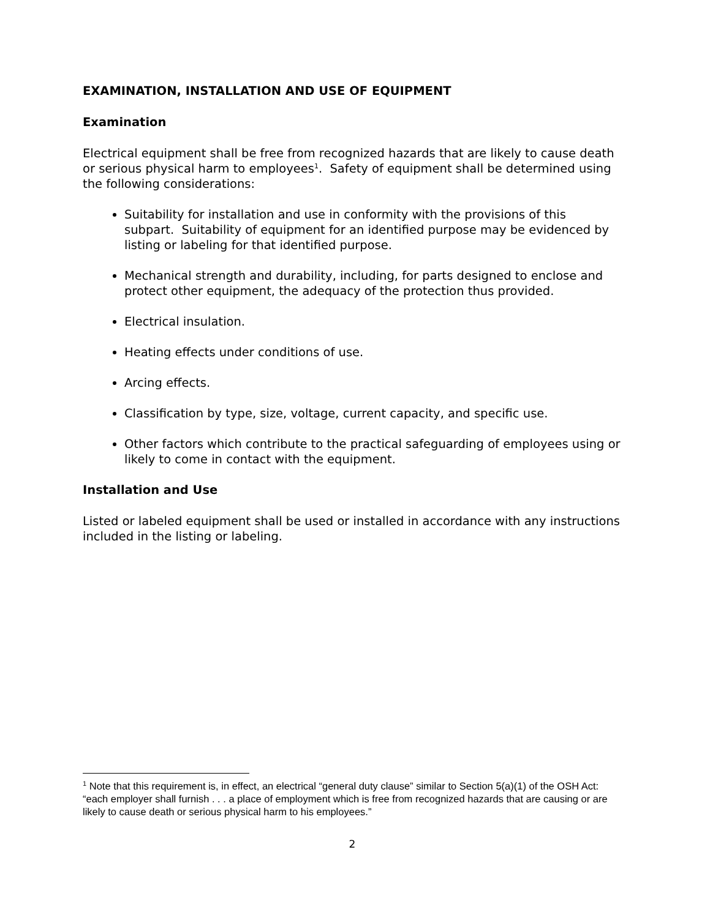EXAMINATION, INSTALLATION AND USE OF EQUIPMENT
Examination
Electrical equipment shall be free from recognized hazards that are likely to cause death or serious physical harm to employees<sup>1</sup>. Safety of equipment shall be determined using the following considerations:
Suitability for installation and use in conformity with the provisions of this subpart. Suitability of equipment for an identified purpose may be evidenced by listing or labeling for that identified purpose.
Mechanical strength and durability, including, for parts designed to enclose and protect other equipment, the adequacy of the protection thus provided.
Electrical insulation.
Heating effects under conditions of use.
Arcing effects.
Classification by type, size, voltage, current capacity, and specific use.
Other factors which contribute to the practical safeguarding of employees using or likely to come in contact with the equipment.
Installation and Use
Listed or labeled equipment shall be used or installed in accordance with any instructions included in the listing or labeling.
<sup>1</sup> Note that this requirement is, in effect, an electrical “general duty clause” similar to Section 5(a)(1) of the OSH Act: “each employer shall furnish . . . a place of employment which is free from recognized hazards that are causing or are likely to cause death or serious physical harm to his employees.”
2